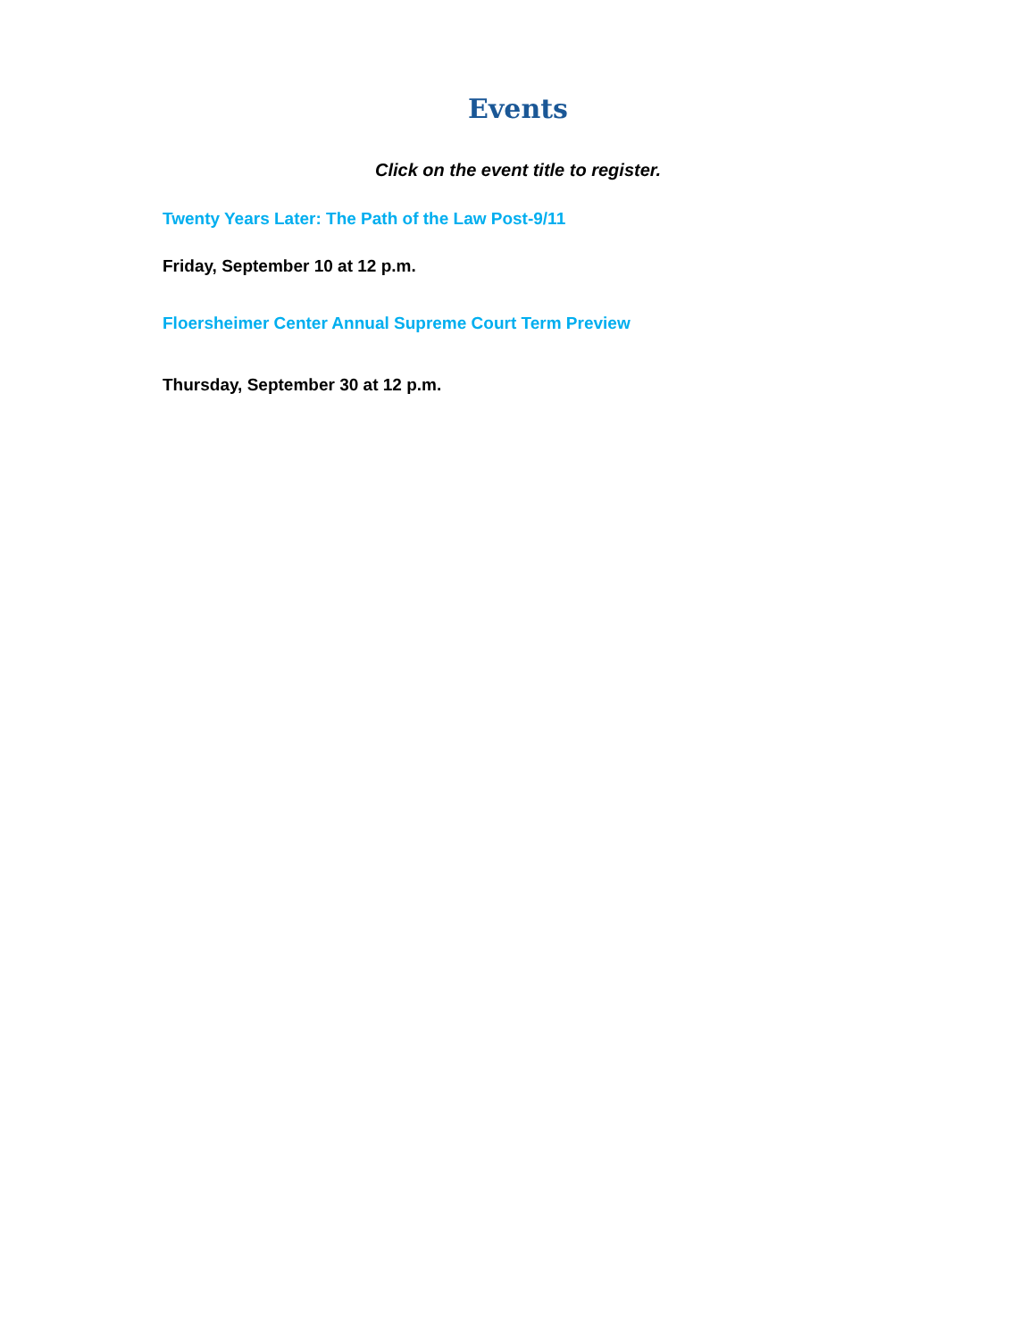Events
Click on the event title to register.
Twenty Years Later: The Path of the Law Post-9/11
Friday, September 10 at 12 p.m.
Floersheimer Center Annual Supreme Court Term Preview
Thursday, September 30 at 12 p.m.